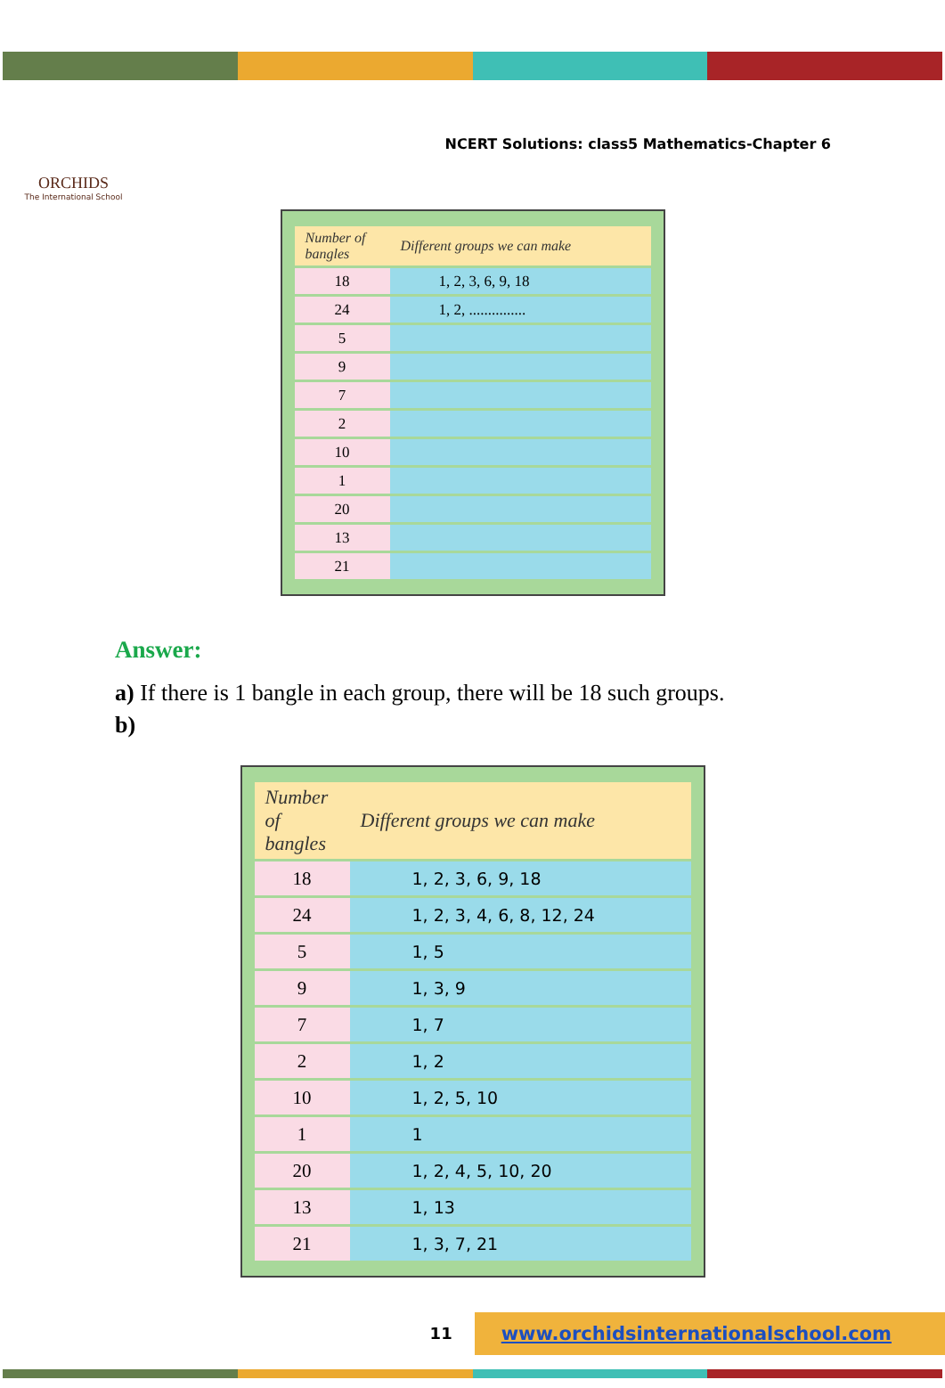ORCHIDS
The International School
NCERT Solutions: class5 Mathematics-Chapter 6
| Number of bangles | Different groups we can make |
| --- | --- |
| 18 | 1, 2, 3, 6, 9, 18 |
| 24 | 1, 2, ............... |
| 5 | |
| 9 | |
| 7 | |
| 2 | |
| 10 | |
| 1 | |
| 20 | |
| 13 | |
| 21 | |
Answer:
a) If there is 1 bangle in each group, there will be 18 such groups.
b)
| Number of bangles | Different groups we can make |
| --- | --- |
| 18 | 1, 2, 3, 6, 9, 18 |
| 24 | 1, 2, 3, 4, 6, 8, 12, 24 |
| 5 | 1, 5 |
| 9 | 1, 3, 9 |
| 7 | 1, 7 |
| 2 | 1, 2 |
| 10 | 1, 2, 5, 10 |
| 1 | 1 |
| 20 | 1, 2, 4, 5, 10, 20 |
| 13 | 1, 13 |
| 21 | 1, 3, 7, 21 |
11 www.orchidsinternationalschool.com